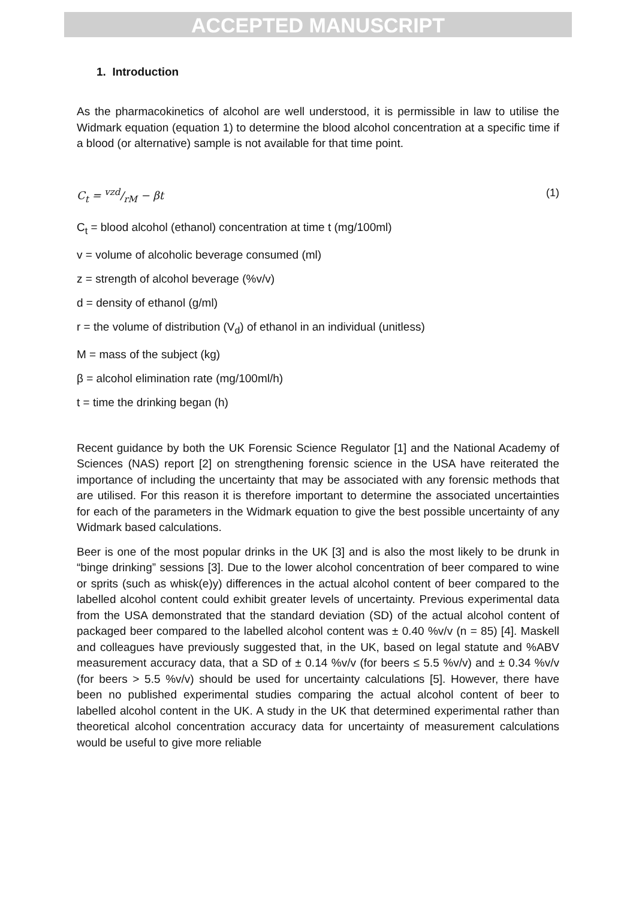ACCEPTED MANUSCRIPT
1. Introduction
As the pharmacokinetics of alcohol are well understood, it is permissible in law to utilise the Widmark equation (equation 1) to determine the blood alcohol concentration at a specific time if a blood (or alternative) sample is not available for that time point.
C<sub>t</sub> = vzd/rM − βt (1)
C<sub>t</sub> = blood alcohol (ethanol) concentration at time t (mg/100ml)
v = volume of alcoholic beverage consumed (ml)
z = strength of alcohol beverage (%v/v)
d = density of ethanol (g/ml)
r = the volume of distribution (V<sub>d</sub>) of ethanol in an individual (unitless)
M = mass of the subject (kg)
β = alcohol elimination rate (mg/100ml/h)
t = time the drinking began (h)
Recent guidance by both the UK Forensic Science Regulator [1] and the National Academy of Sciences (NAS) report [2] on strengthening forensic science in the USA have reiterated the importance of including the uncertainty that may be associated with any forensic methods that are utilised. For this reason it is therefore important to determine the associated uncertainties for each of the parameters in the Widmark equation to give the best possible uncertainty of any Widmark based calculations.
Beer is one of the most popular drinks in the UK [3] and is also the most likely to be drunk in “binge drinking” sessions [3]. Due to the lower alcohol concentration of beer compared to wine or sprits (such as whisk(e)y) differences in the actual alcohol content of beer compared to the labelled alcohol content could exhibit greater levels of uncertainty. Previous experimental data from the USA demonstrated that the standard deviation (SD) of the actual alcohol content of packaged beer compared to the labelled alcohol content was ± 0.40 %v/v (n = 85) [4]. Maskell and colleagues have previously suggested that, in the UK, based on legal statute and %ABV measurement accuracy data, that a SD of ± 0.14 %v/v (for beers ≤ 5.5 %v/v) and ± 0.34 %v/v (for beers > 5.5 %v/v) should be used for uncertainty calculations [5]. However, there have been no published experimental studies comparing the actual alcohol content of beer to labelled alcohol content in the UK. A study in the UK that determined experimental rather than theoretical alcohol concentration accuracy data for uncertainty of measurement calculations would be useful to give more reliable